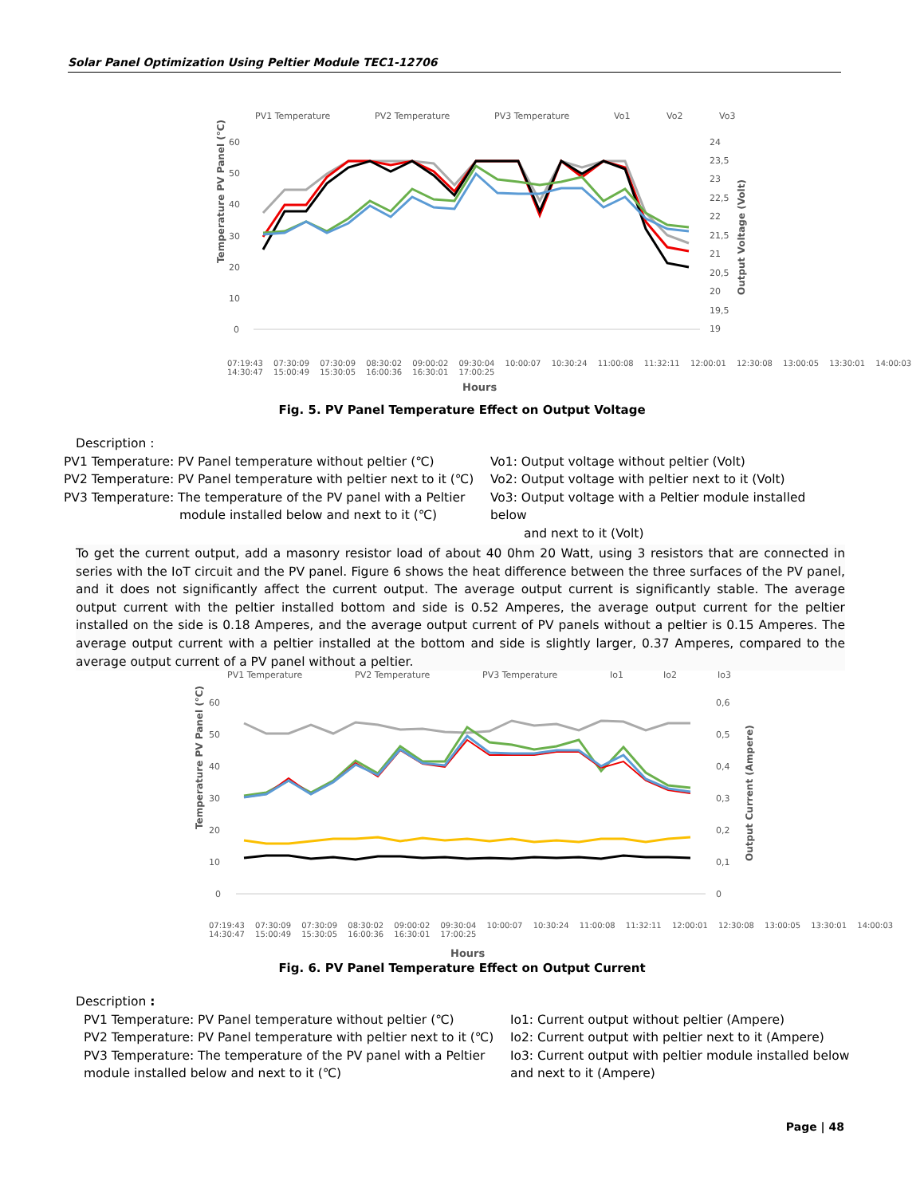Solar Panel Optimization Using Peltier Module TEC1-12706
PV1 Temperature
PV2 Temperature
PV3 Temperature
Vo1
Vo2
Vo3
60
50
40
30
20
10
0
24
23,5
23
22,5
22
21,5
21
20,5
20
19,5
19
Hours
Temperature PV Panel (°C)
Output Voltage (Volt)
07:19:43 07:30:09 07:30:09 08:30:02 09:00:02 09:30:04 10:00:07 10:30:24 11:00:08 11:32:11 12:00:01 12:30:08 13:00:05 13:30:01 14:00:03 14:30:47 15:00:49 15:30:05 16:00:36 16:30:01 17:00:25
Fig. 5. PV Panel Temperature Effect on Output Voltage
Description :
PV1 Temperature: PV Panel temperature without peltier (℃)
PV2 Temperature: PV Panel temperature with peltier next to it (℃)
PV3 Temperature: The temperature of the PV panel with a Peltier
module installed below and next to it (℃)
Vo1: Output voltage without peltier (Volt)
Vo2: Output voltage with peltier next to it (Volt)
Vo3: Output voltage with a Peltier module installed below
and next to it (Volt)
To get the current output, add a masonry resistor load of about 40 0hm 20 Watt, using 3 resistors that are connected in series with the IoT circuit and the PV panel. Figure 6 shows the heat difference between the three surfaces of the PV panel, and it does not significantly affect the current output. The average output current is significantly stable. The average output current with the peltier installed bottom and side is 0.52 Amperes, the average output current for the peltier installed on the side is 0.18 Amperes, and the average output current of PV panels without a peltier is 0.15 Amperes. The average output current with a peltier installed at the bottom and side is slightly larger, 0.37 Amperes, compared to the average output current of a PV panel without a peltier.
PV1 Temperature
PV2 Temperature
PV3 Temperature
Io1
Io2
Io3
60
50
40
30
20
10
0
0,6
0,5
0,4
0,3
0,2
0,1
0
Hours
Temperature PV Panel (°C)
Output Current (Ampere)
07:19:43 07:30:09 07:30:09 08:30:02 09:00:02 09:30:04 10:00:07 10:30:24 11:00:08 11:32:11 12:00:01 12:30:08 13:00:05 13:30:01 14:00:03 14:30:47 15:00:49 15:30:05 16:00:36 16:30:01 17:00:25
Fig. 6. PV Panel Temperature Effect on Output Current
Description :
PV1 Temperature: PV Panel temperature without peltier (℃)
PV2 Temperature: PV Panel temperature with peltier next to it (℃)
PV3 Temperature: The temperature of the PV panel with a Peltier
module installed below and next to it (℃)
Io1: Current output without peltier (Ampere)
Io2: Current output with peltier next to it (Ampere)
Io3: Current output with peltier module installed below and next to it (Ampere)
Page | 48